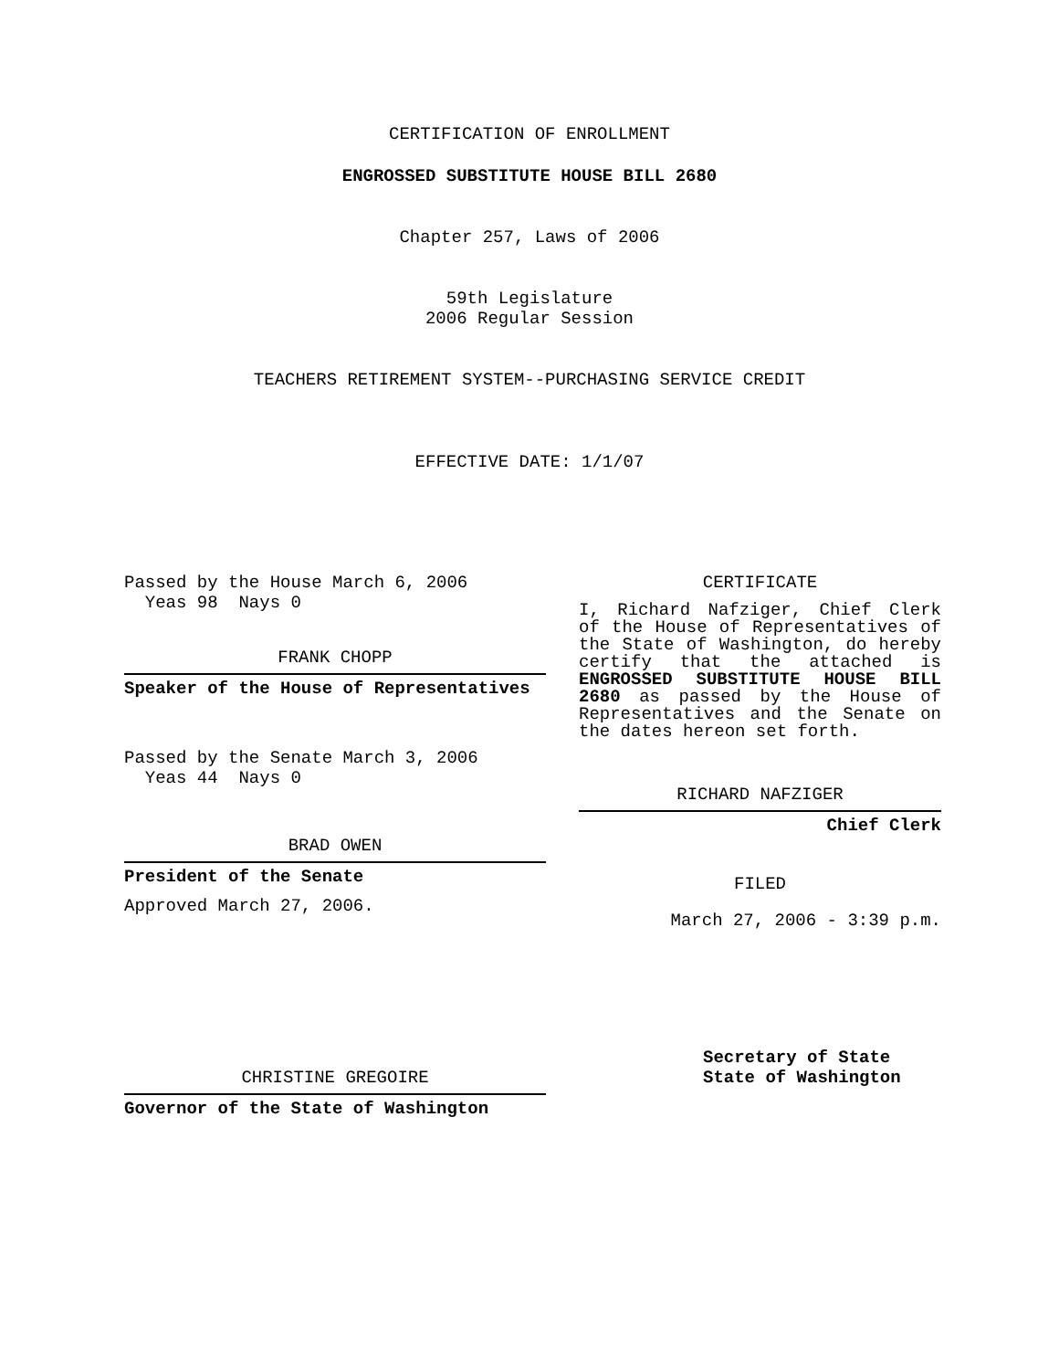CERTIFICATION OF ENROLLMENT
ENGROSSED SUBSTITUTE HOUSE BILL 2680
Chapter 257, Laws of 2006
59th Legislature
2006 Regular Session
TEACHERS RETIREMENT SYSTEM--PURCHASING SERVICE CREDIT
EFFECTIVE DATE: 1/1/07
Passed by the House March 6, 2006
Yeas 98 Nays 0
FRANK CHOPP
Speaker of the House of Representatives
Passed by the Senate March 3, 2006
Yeas 44 Nays 0
BRAD OWEN
President of the Senate
Approved March 27, 2006.
CHRISTINE GREGOIRE
Governor of the State of Washington
CERTIFICATE
I, Richard Nafziger, Chief Clerk of the House of Representatives of the State of Washington, do hereby certify that the attached is ENGROSSED SUBSTITUTE HOUSE BILL 2680 as passed by the House of Representatives and the Senate on the dates hereon set forth.
RICHARD NAFZIGER
Chief Clerk
FILED
March 27, 2006 - 3:39 p.m.
Secretary of State
State of Washington